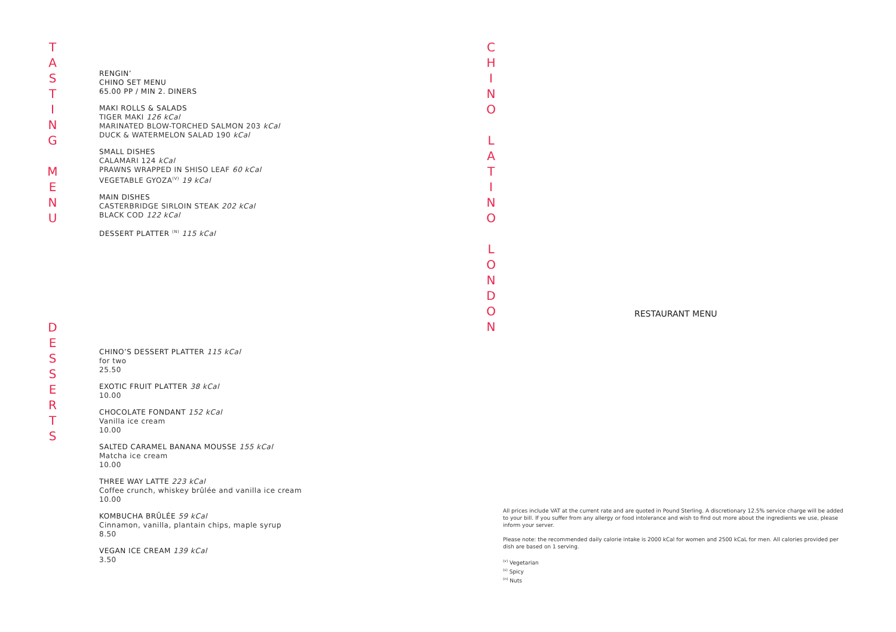T
A
S
T
I
N
G
M
E
N
U
RENGIN’
CHINO SET MENU
65.00 PP / MIN 2. DINERS
MAKI ROLLS & SALADS
TIGER MAKI 126 kCal
MARINATED BLOW-TORCHED SALMON 203 kCal
DUCK & WATERMELON SALAD 190 kCal
SMALL DISHES
CALAMARI 124 kCal
PRAWNS WRAPPED IN SHISO LEAF 60 kCal
VEGETABLE GYOZA<sup>(V)</sup> 19 kCal
MAIN DISHES
CASTERBRIDGE SIRLOIN STEAK 202 kCal
BLACK COD 122 kCal
DESSERT PLATTER <sup>(N)</sup> 115 kCal
D
E
S
S
E
R
T
S
CHINO’S DESSERT PLATTER 115 kCal
for two
25.50
EXOTIC FRUIT PLATTER 38 kCal
10.00
CHOCOLATE FONDANT 152 kCal
Vanilla ice cream
10.00
SALTED CARAMEL BANANA MOUSSE 155 kCal
Matcha ice cream
10.00
THREE WAY LATTE 223 kCal
Coffee crunch, whiskey brûlée and vanilla ice cream
10.00
KOMBUCHA BRÛLÉE 59 kCal
Cinnamon, vanilla, plantain chips, maple syrup
8.50
VEGAN ICE CREAM 139 kCal
3.50
C
H
I
N
O
L
A
T
I
N
O
L
O
N
D
O
N
RESTAURANT MENU
All prices include VAT at the current rate and are quoted in Pound Sterling. A discretionary 12.5% service charge will be added to your bill. If you suffer from any allergy or food intolerance and wish to find out more about the ingredients we use, please inform your server.
Please note: the recommended daily calorie intake is 2000 kCal for women and 2500 kCaL for men. All calories provided per dish are based on 1 serving.
<sup>(v)</sup> Vegetarian
<sup>(s)</sup> Spicy
<sup>(n)</sup> Nuts